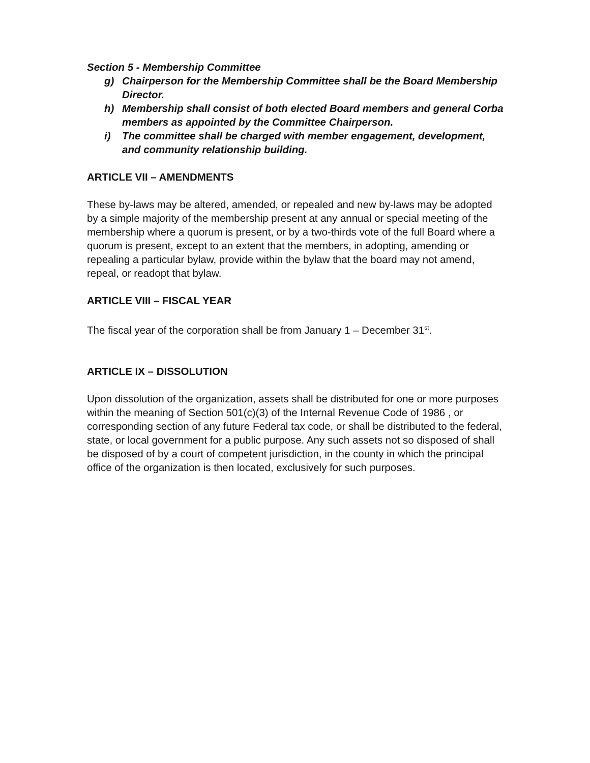Section 5 - Membership Committee
g) Chairperson for the Membership Committee shall be the Board Membership Director.
h) Membership shall consist of both elected Board members and general Corba members as appointed by the Committee Chairperson.
i) The committee shall be charged with member engagement, development, and community relationship building.
ARTICLE VII – AMENDMENTS
These by-laws may be altered, amended, or repealed and new by-laws may be adopted by a simple majority of the membership present at any annual or special meeting of the membership where a quorum is present, or by a two-thirds vote of the full Board where a quorum is present, except to an extent that the members, in adopting, amending or repealing a particular bylaw, provide within the bylaw that the board may not amend, repeal, or readopt that bylaw.
ARTICLE VIII – FISCAL YEAR
The fiscal year of the corporation shall be from January 1 – December 31<sup>st</sup>.
ARTICLE IX – DISSOLUTION
Upon dissolution of the organization, assets shall be distributed for one or more purposes within the meaning of Section 501(c)(3) of the Internal Revenue Code of 1986 , or corresponding section of any future Federal tax code, or shall be distributed to the federal, state, or local government for a public purpose. Any such assets not so disposed of shall be disposed of by a court of competent jurisdiction, in the county in which the principal office of the organization is then located, exclusively for such purposes.